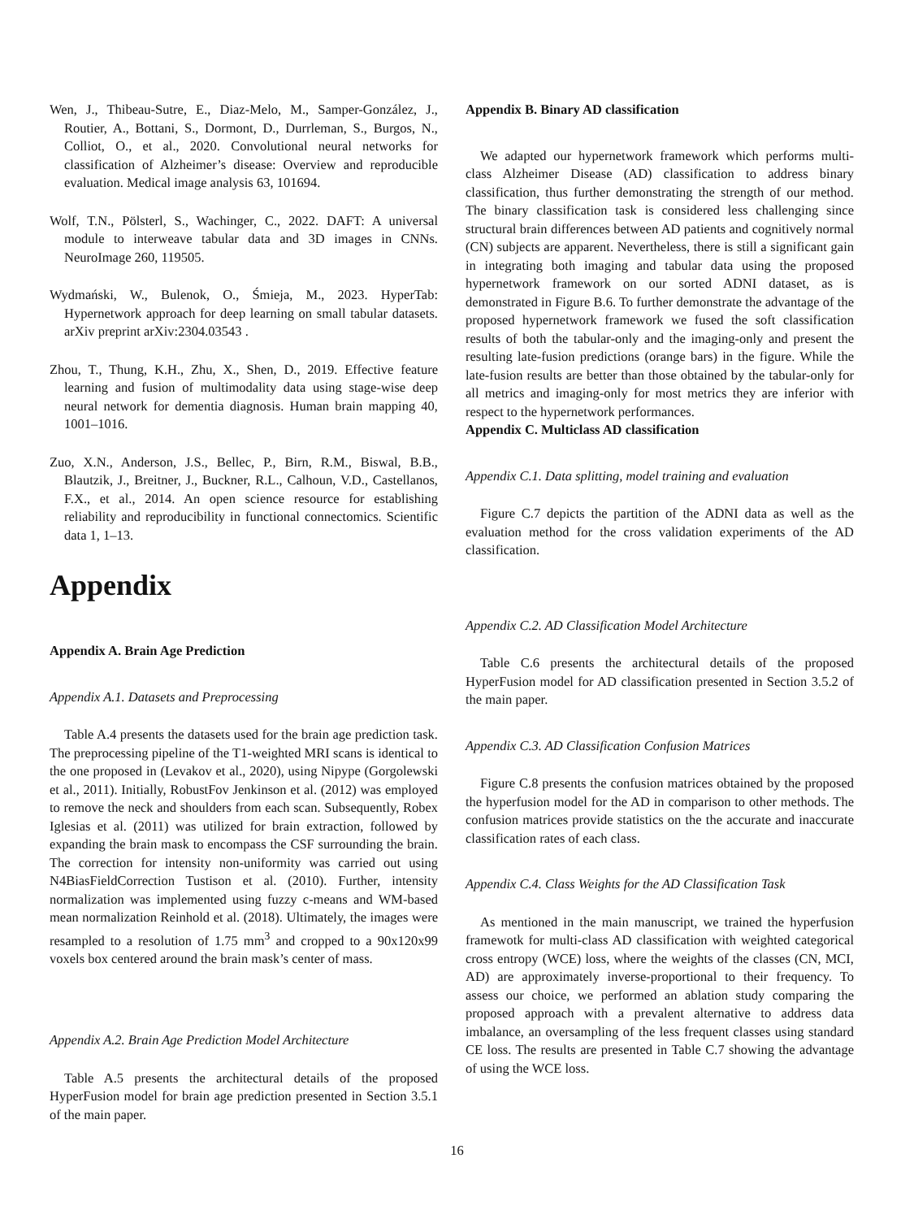Wen, J., Thibeau-Sutre, E., Diaz-Melo, M., Samper-González, J., Routier, A., Bottani, S., Dormont, D., Durrleman, S., Burgos, N., Colliot, O., et al., 2020. Convolutional neural networks for classification of Alzheimer’s disease: Overview and reproducible evaluation. Medical image analysis 63, 101694.
Wolf, T.N., Pölsterl, S., Wachinger, C., 2022. DAFT: A universal module to interweave tabular data and 3D images in CNNs. NeuroImage 260, 119505.
Wydmański, W., Bulenok, O., Śmieja, M., 2023. HyperTab: Hypernetwork approach for deep learning on small tabular datasets. arXiv preprint arXiv:2304.03543 .
Zhou, T., Thung, K.H., Zhu, X., Shen, D., 2019. Effective feature learning and fusion of multimodality data using stage-wise deep neural network for dementia diagnosis. Human brain mapping 40, 1001–1016.
Zuo, X.N., Anderson, J.S., Bellec, P., Birn, R.M., Biswal, B.B., Blautzik, J., Breitner, J., Buckner, R.L., Calhoun, V.D., Castellanos, F.X., et al., 2014. An open science resource for establishing reliability and reproducibility in functional connectomics. Scientific data 1, 1–13.
Appendix
Appendix A. Brain Age Prediction
Appendix A.1. Datasets and Preprocessing
Table A.4 presents the datasets used for the brain age prediction task. The preprocessing pipeline of the T1-weighted MRI scans is identical to the one proposed in (Levakov et al., 2020), using Nipype (Gorgolewski et al., 2011). Initially, RobustFov Jenkinson et al. (2012) was employed to remove the neck and shoulders from each scan. Subsequently, Robex Iglesias et al. (2011) was utilized for brain extraction, followed by expanding the brain mask to encompass the CSF surrounding the brain. The correction for intensity non-uniformity was carried out using N4BiasFieldCorrection Tustison et al. (2010). Further, intensity normalization was implemented using fuzzy c-means and WM-based mean normalization Reinhold et al. (2018). Ultimately, the images were resampled to a resolution of 1.75 mm<sup>3</sup> and cropped to a 90x120x99 voxels box centered around the brain mask’s center of mass.
Appendix A.2. Brain Age Prediction Model Architecture
Table A.5 presents the architectural details of the proposed HyperFusion model for brain age prediction presented in Section 3.5.1 of the main paper.
Appendix B. Binary AD classification
We adapted our hypernetwork framework which performs multi-class Alzheimer Disease (AD) classification to address binary classification, thus further demonstrating the strength of our method. The binary classification task is considered less challenging since structural brain differences between AD patients and cognitively normal (CN) subjects are apparent. Nevertheless, there is still a significant gain in integrating both imaging and tabular data using the proposed hypernetwork framework on our sorted ADNI dataset, as is demonstrated in Figure B.6. To further demonstrate the advantage of the proposed hypernetwork framework we fused the soft classification results of both the tabular-only and the imaging-only and present the resulting late-fusion predictions (orange bars) in the figure. While the late-fusion results are better than those obtained by the tabular-only for all metrics and imaging-only for most metrics they are inferior with respect to the hypernetwork performances.
Appendix C. Multiclass AD classification
Appendix C.1. Data splitting, model training and evaluation
Figure C.7 depicts the partition of the ADNI data as well as the evaluation method for the cross validation experiments of the AD classification.
Appendix C.2. AD Classification Model Architecture
Table C.6 presents the architectural details of the proposed HyperFusion model for AD classification presented in Section 3.5.2 of the main paper.
Appendix C.3. AD Classification Confusion Matrices
Figure C.8 presents the confusion matrices obtained by the proposed the hyperfusion model for the AD in comparison to other methods. The confusion matrices provide statistics on the the accurate and inaccurate classification rates of each class.
Appendix C.4. Class Weights for the AD Classification Task
As mentioned in the main manuscript, we trained the hyperfusion framewotk for multi-class AD classification with weighted categorical cross entropy (WCE) loss, where the weights of the classes (CN, MCI, AD) are approximately inverse-proportional to their frequency. To assess our choice, we performed an ablation study comparing the proposed approach with a prevalent alternative to address data imbalance, an oversampling of the less frequent classes using standard CE loss. The results are presented in Table C.7 showing the advantage of using the WCE loss.
16